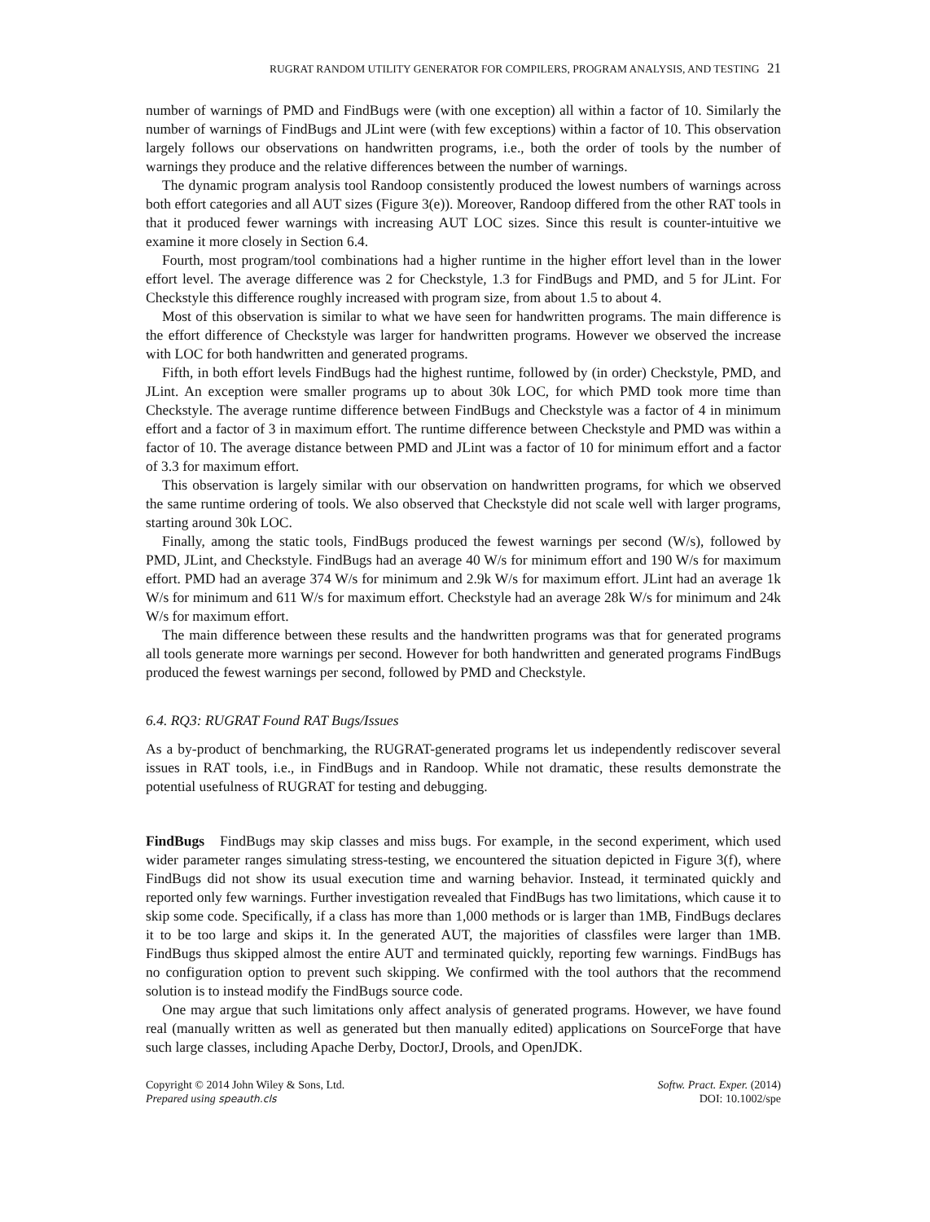RUGRAT RANDOM UTILITY GENERATOR FOR COMPILERS, PROGRAM ANALYSIS, AND TESTING 21
number of warnings of PMD and FindBugs were (with one exception) all within a factor of 10. Similarly the number of warnings of FindBugs and JLint were (with few exceptions) within a factor of 10. This observation largely follows our observations on handwritten programs, i.e., both the order of tools by the number of warnings they produce and the relative differences between the number of warnings.
The dynamic program analysis tool Randoop consistently produced the lowest numbers of warnings across both effort categories and all AUT sizes (Figure 3(e)). Moreover, Randoop differed from the other RAT tools in that it produced fewer warnings with increasing AUT LOC sizes. Since this result is counter-intuitive we examine it more closely in Section 6.4.
Fourth, most program/tool combinations had a higher runtime in the higher effort level than in the lower effort level. The average difference was 2 for Checkstyle, 1.3 for FindBugs and PMD, and 5 for JLint. For Checkstyle this difference roughly increased with program size, from about 1.5 to about 4.
Most of this observation is similar to what we have seen for handwritten programs. The main difference is the effort difference of Checkstyle was larger for handwritten programs. However we observed the increase with LOC for both handwritten and generated programs.
Fifth, in both effort levels FindBugs had the highest runtime, followed by (in order) Checkstyle, PMD, and JLint. An exception were smaller programs up to about 30k LOC, for which PMD took more time than Checkstyle. The average runtime difference between FindBugs and Checkstyle was a factor of 4 in minimum effort and a factor of 3 in maximum effort. The runtime difference between Checkstyle and PMD was within a factor of 10. The average distance between PMD and JLint was a factor of 10 for minimum effort and a factor of 3.3 for maximum effort.
This observation is largely similar with our observation on handwritten programs, for which we observed the same runtime ordering of tools. We also observed that Checkstyle did not scale well with larger programs, starting around 30k LOC.
Finally, among the static tools, FindBugs produced the fewest warnings per second (W/s), followed by PMD, JLint, and Checkstyle. FindBugs had an average 40 W/s for minimum effort and 190 W/s for maximum effort. PMD had an average 374 W/s for minimum and 2.9k W/s for maximum effort. JLint had an average 1k W/s for minimum and 611 W/s for maximum effort. Checkstyle had an average 28k W/s for minimum and 24k W/s for maximum effort.
The main difference between these results and the handwritten programs was that for generated programs all tools generate more warnings per second. However for both handwritten and generated programs FindBugs produced the fewest warnings per second, followed by PMD and Checkstyle.
6.4. RQ3: RUGRAT Found RAT Bugs/Issues
As a by-product of benchmarking, the RUGRAT-generated programs let us independently rediscover several issues in RAT tools, i.e., in FindBugs and in Randoop. While not dramatic, these results demonstrate the potential usefulness of RUGRAT for testing and debugging.
FindBugs FindBugs may skip classes and miss bugs. For example, in the second experiment, which used wider parameter ranges simulating stress-testing, we encountered the situation depicted in Figure 3(f), where FindBugs did not show its usual execution time and warning behavior. Instead, it terminated quickly and reported only few warnings. Further investigation revealed that FindBugs has two limitations, which cause it to skip some code. Specifically, if a class has more than 1,000 methods or is larger than 1MB, FindBugs declares it to be too large and skips it. In the generated AUT, the majorities of classfiles were larger than 1MB. FindBugs thus skipped almost the entire AUT and terminated quickly, reporting few warnings. FindBugs has no configuration option to prevent such skipping. We confirmed with the tool authors that the recommend solution is to instead modify the FindBugs source code.
One may argue that such limitations only affect analysis of generated programs. However, we have found real (manually written as well as generated but then manually edited) applications on SourceForge that have such large classes, including Apache Derby, DoctorJ, Drools, and OpenJDK.
Copyright © 2014 John Wiley & Sons, Ltd.
Prepared using speauth.cls
Softw. Pract. Exper. (2014)
DOI: 10.1002/spe